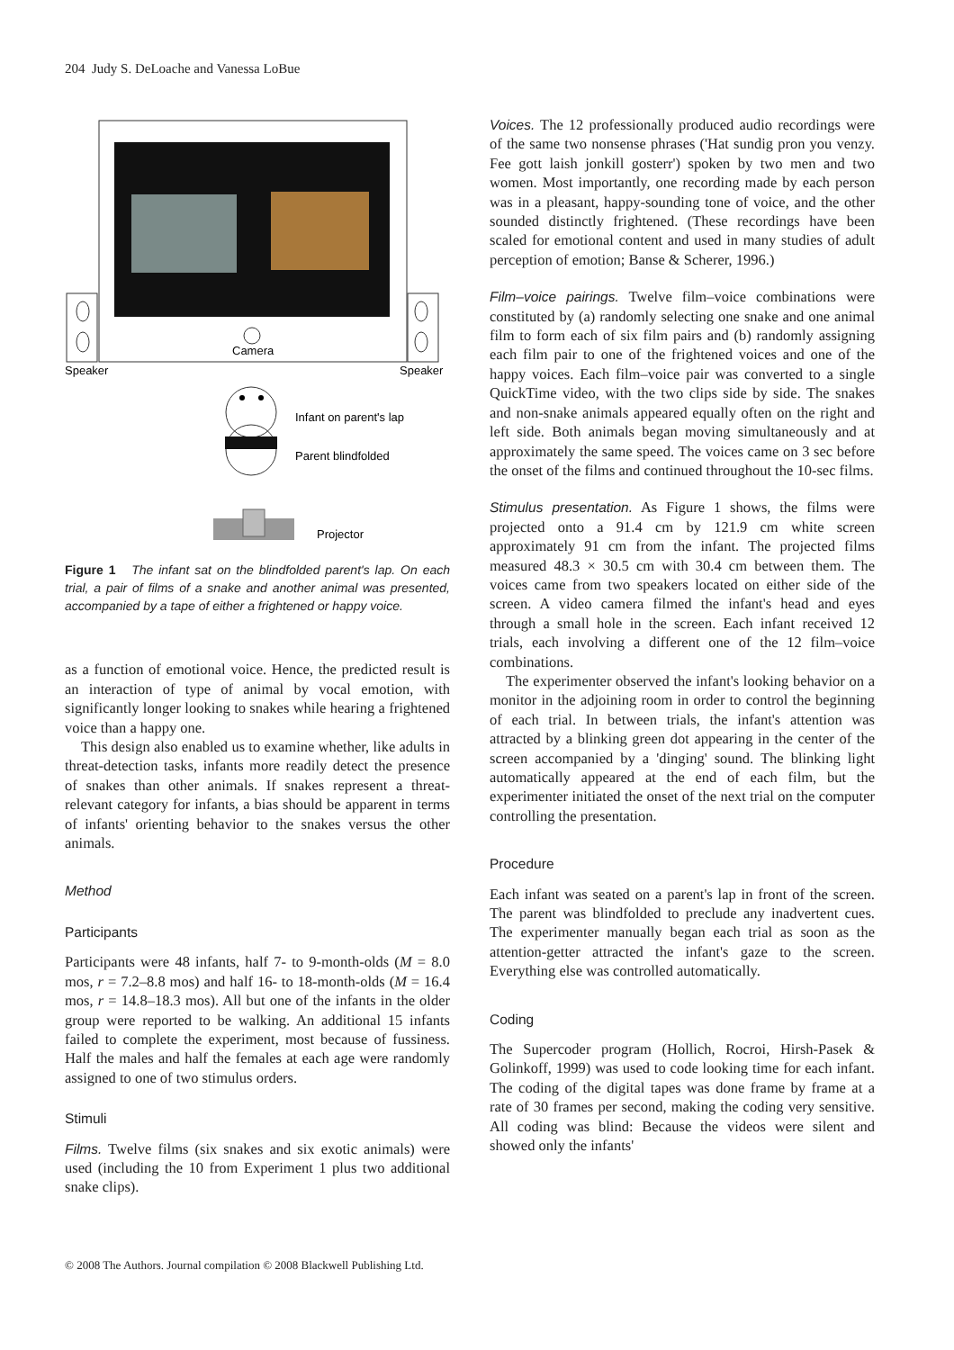204 Judy S. DeLoache and Vanessa LoBue
Camera
Speaker
Speaker
Infant on parent's lap
Parent blindfolded
Projector
Figure 1 The infant sat on the blindfolded parent's lap. On each trial, a pair of films of a snake and another animal was presented, accompanied by a tape of either a frightened or happy voice.
as a function of emotional voice. Hence, the predicted result is an interaction of type of animal by vocal emotion, with significantly longer looking to snakes while hearing a frightened voice than a happy one.
This design also enabled us to examine whether, like adults in threat-detection tasks, infants more readily detect the presence of snakes than other animals. If snakes represent a threat-relevant category for infants, a bias should be apparent in terms of infants' orienting behavior to the snakes versus the other animals.
Method
Participants
Participants were 48 infants, half 7- to 9-month-olds (M = 8.0 mos, r = 7.2–8.8 mos) and half 16- to 18-month-olds (M = 16.4 mos, r = 14.8–18.3 mos). All but one of the infants in the older group were reported to be walking. An additional 15 infants failed to complete the experiment, most because of fussiness. Half the males and half the females at each age were randomly assigned to one of two stimulus orders.
Stimuli
Films. Twelve films (six snakes and six exotic animals) were used (including the 10 from Experiment 1 plus two additional snake clips).
Voices. The 12 professionally produced audio recordings were of the same two nonsense phrases ('Hat sundig pron you venzy. Fee gott laish jonkill gosterr') spoken by two men and two women. Most importantly, one recording made by each person was in a pleasant, happy-sounding tone of voice, and the other sounded distinctly frightened. (These recordings have been scaled for emotional content and used in many studies of adult perception of emotion; Banse & Scherer, 1996.)
Film–voice pairings. Twelve film–voice combinations were constituted by (a) randomly selecting one snake and one animal film to form each of six film pairs and (b) randomly assigning each film pair to one of the frightened voices and one of the happy voices. Each film–voice pair was converted to a single QuickTime video, with the two clips side by side. The snakes and non-snake animals appeared equally often on the right and left side. Both animals began moving simultaneously and at approximately the same speed. The voices came on 3 sec before the onset of the films and continued throughout the 10-sec films.
Stimulus presentation. As Figure 1 shows, the films were projected onto a 91.4 cm by 121.9 cm white screen approximately 91 cm from the infant. The projected films measured 48.3 × 30.5 cm with 30.4 cm between them. The voices came from two speakers located on either side of the screen. A video camera filmed the infant's head and eyes through a small hole in the screen. Each infant received 12 trials, each involving a different one of the 12 film–voice combinations.
The experimenter observed the infant's looking behavior on a monitor in the adjoining room in order to control the beginning of each trial. In between trials, the infant's attention was attracted by a blinking green dot appearing in the center of the screen accompanied by a 'dinging' sound. The blinking light automatically appeared at the end of each film, but the experimenter initiated the onset of the next trial on the computer controlling the presentation.
Procedure
Each infant was seated on a parent's lap in front of the screen. The parent was blindfolded to preclude any inadvertent cues. The experimenter manually began each trial as soon as the attention-getter attracted the infant's gaze to the screen. Everything else was controlled automatically.
Coding
The Supercoder program (Hollich, Rocroi, Hirsh-Pasek & Golinkoff, 1999) was used to code looking time for each infant. The coding of the digital tapes was done frame by frame at a rate of 30 frames per second, making the coding very sensitive. All coding was blind: Because the videos were silent and showed only the infants'
© 2008 The Authors. Journal compilation © 2008 Blackwell Publishing Ltd.